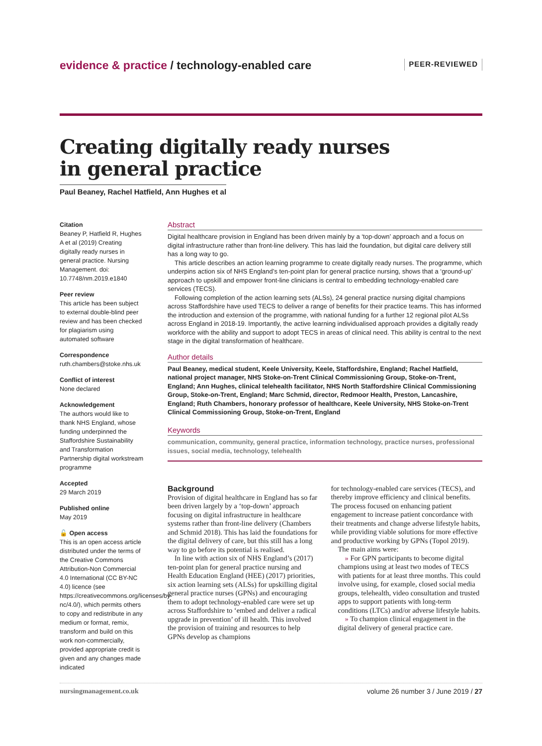evidence & practice / technology-enabled care
PEER-REVIEWED
Creating digitally ready nurses
in general practice
Paul Beaney, Rachel Hatfield, Ann Hughes et al
Citation
Beaney P, Hatfield R, Hughes A et al (2019) Creating digitally ready nurses in general practice. Nursing Management. doi: 10.7748/nm.2019.e1840
Peer review
This article has been subject to external double-blind peer review and has been checked for plagiarism using automated software
Correspondence
ruth.chambers@stoke.nhs.uk
Conflict of interest
None declared
Acknowledgement
The authors would like to thank NHS England, whose funding underpinned the Staffordshire Sustainability and Transformation Partnership digital workstream programme
Accepted
29 March 2019
Published online
May 2019
🔓 Open access
This is an open access article distributed under the terms of the Creative Commons Attribution-Non Commercial 4.0 International (CC BY-NC 4.0) licence (see https://creativecommons.org/licenses/by-nc/4.0/), which permits others to copy and redistribute in any medium or format, remix, transform and build on this work non-commercially, provided appropriate credit is given and any changes made indicated
Abstract
Digital healthcare provision in England has been driven mainly by a ‘top-down’ approach and a focus on digital infrastructure rather than front-line delivery. This has laid the foundation, but digital care delivery still has a long way to go.
This article describes an action learning programme to create digitally ready nurses. The programme, which underpins action six of NHS England’s ten-point plan for general practice nursing, shows that a ‘ground-up’ approach to upskill and empower front-line clinicians is central to embedding technology-enabled care services (TECS).
Following completion of the action learning sets (ALSs), 24 general practice nursing digital champions across Staffordshire have used TECS to deliver a range of benefits for their practice teams. This has informed the introduction and extension of the programme, with national funding for a further 12 regional pilot ALSs across England in 2018-19. Importantly, the active learning individualised approach provides a digitally ready workforce with the ability and support to adopt TECS in areas of clinical need. This ability is central to the next stage in the digital transformation of healthcare.
Author details
Paul Beaney, medical student, Keele University, Keele, Staffordshire, England; Rachel Hatfield, national project manager, NHS Stoke-on-Trent Clinical Commissioning Group, Stoke-on-Trent, England; Ann Hughes, clinical telehealth facilitator, NHS North Staffordshire Clinical Commissioning Group, Stoke-on-Trent, England; Marc Schmid, director, Redmoor Health, Preston, Lancashire, England; Ruth Chambers, honorary professor of healthcare, Keele University, NHS Stoke-on-Trent Clinical Commissioning Group, Stoke-on-Trent, England
Keywords
communication, community, general practice, information technology, practice nurses, professional issues, social media, technology, telehealth
Background
Provision of digital healthcare in England has so far been driven largely by a ‘top-down’ approach focusing on digital infrastructure in healthcare systems rather than front-line delivery (Chambers and Schmid 2018). This has laid the foundations for the digital delivery of care, but this still has a long way to go before its potential is realised.
In line with action six of NHS England’s (2017) ten-point plan for general practice nursing and Health Education England (HEE) (2017) priorities, six action learning sets (ALSs) for upskilling digital general practice nurses (GPNs) and encouraging them to adopt technology-enabled care were set up across Staffordshire to ‘embed and deliver a radical upgrade in prevention’ of ill health. This involved the provision of training and resources to help GPNs develop as champions
for technology-enabled care services (TECS), and thereby improve efficiency and clinical benefits. The process focused on enhancing patient engagement to increase patient concordance with their treatments and change adverse lifestyle habits, while providing viable solutions for more effective and productive working by GPNs (Topol 2019).
The main aims were:
» For GPN participants to become digital champions using at least two modes of TECS with patients for at least three months. This could involve using, for example, closed social media groups, telehealth, video consultation and trusted apps to support patients with long-term conditions (LTCs) and/or adverse lifestyle habits.
» To champion clinical engagement in the digital delivery of general practice care.
nursingmanagement.co.uk volume 26 number 3 / June 2019 / 27